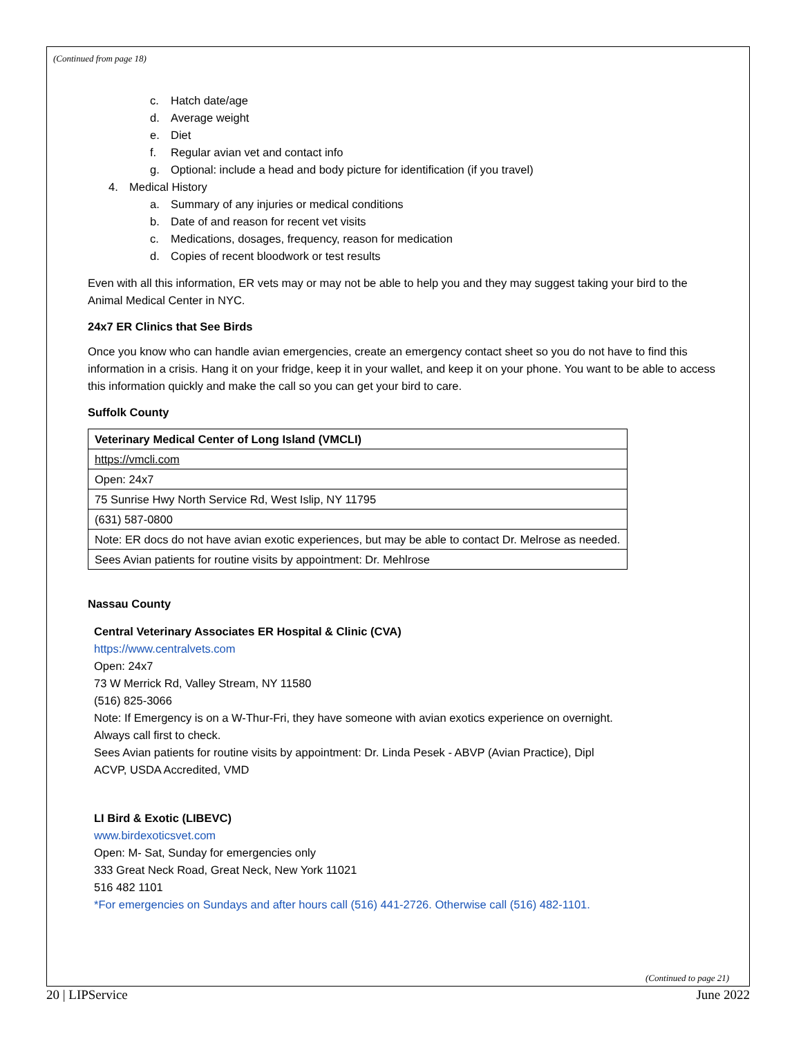(Continued from page 18)
c. Hatch date/age
d. Average weight
e. Diet
f. Regular avian vet and contact info
g. Optional: include a head and body picture for identification (if you travel)
4. Medical History
a. Summary of any injuries or medical conditions
b. Date of and reason for recent vet visits
c. Medications, dosages, frequency, reason for medication
d. Copies of recent bloodwork or test results
Even with all this information, ER vets may or may not be able to help you and they may suggest taking your bird to the Animal Medical Center in NYC.
24x7 ER Clinics that See Birds
Once you know who can handle avian emergencies, create an emergency contact sheet so you do not have to find this information in a crisis. Hang it on your fridge, keep it in your wallet, and keep it on your phone. You want to be able to access this information quickly and make the call so you can get your bird to care.
Suffolk County
| Veterinary Medical Center of Long Island (VMCLI) |
| https://vmcli.com |
| Open: 24x7 |
| 75 Sunrise Hwy North Service Rd, West Islip, NY 11795 |
| (631) 587-0800 |
| Note: ER docs do not have avian exotic experiences, but may be able to contact Dr. Melrose as needed. |
| Sees Avian patients for routine visits by appointment: Dr. Mehlrose |
Nassau County
Central Veterinary Associates ER Hospital & Clinic (CVA)
https://www.centralvets.com
Open: 24x7
73 W Merrick Rd, Valley Stream, NY 11580
(516) 825-3066
Note: If Emergency is on a W-Thur-Fri, they have someone with avian exotics experience on overnight.
Always call first to check.
Sees Avian patients for routine visits by appointment: Dr. Linda Pesek - ABVP (Avian Practice), Dipl
ACVP, USDA Accredited, VMD
LI Bird & Exotic (LIBEVC)
www.birdexoticsvet.com
Open: M- Sat, Sunday for emergencies only
333 Great Neck Road, Great Neck, New York 11021
516 482 1101
*For emergencies on Sundays and after hours call (516) 441-2726. Otherwise call (516) 482-1101.
(Continued to page 21)
20 | LIPService June 2022